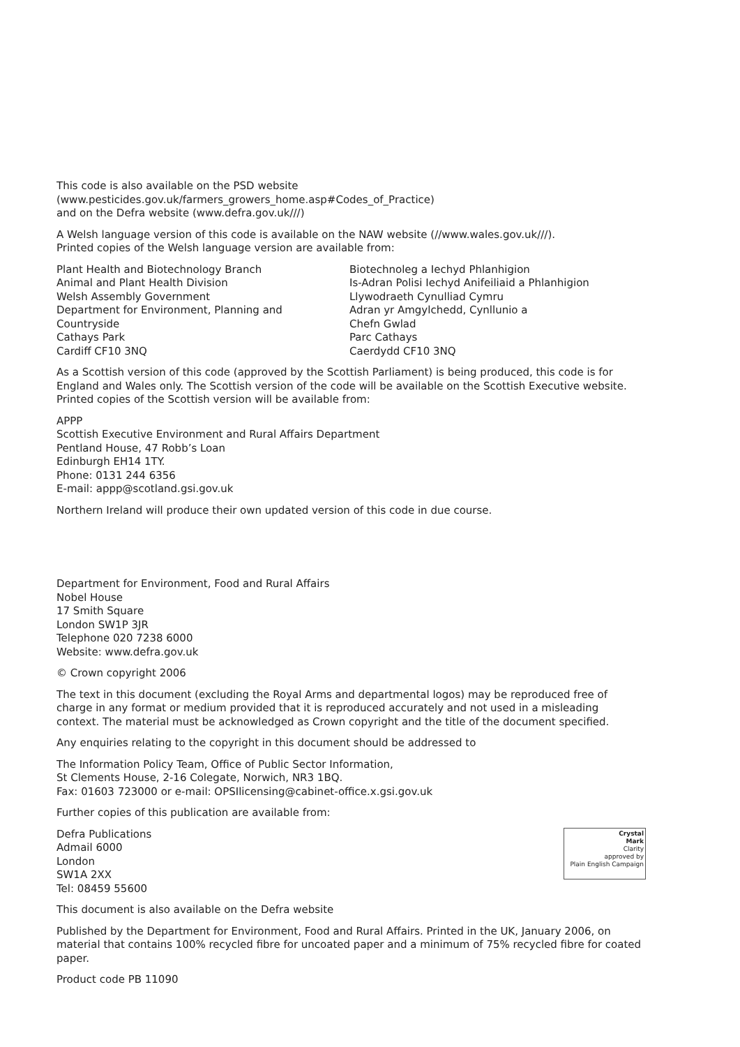This code is also available on the PSD website
(www.pesticides.gov.uk/farmers_growers_home.asp#Codes_of_Practice)
and on the Defra website (www.defra.gov.uk///)
A Welsh language version of this code is available on the NAW website (//www.wales.gov.uk///).
Printed copies of the Welsh language version are available from:
Plant Health and Biotechnology Branch
Animal and Plant Health Division
Welsh Assembly Government
Department for Environment, Planning and
Countryside
Cathays Park
Cardiff CF10 3NQ
Biotechnoleg a Iechyd Phlanhigion
Is-Adran Polisi Iechyd Anifeiliaid a Phlanhigion
Llywodraeth Cynulliad Cymru
Adran yr Amgylchedd, Cynllunio a
Chefn Gwlad
Parc Cathays
Caerdydd CF10 3NQ
As a Scottish version of this code (approved by the Scottish Parliament) is being produced, this code is for England and Wales only. The Scottish version of the code will be available on the Scottish Executive website. Printed copies of the Scottish version will be available from:
APPP
Scottish Executive Environment and Rural Affairs Department
Pentland House, 47 Robb’s Loan
Edinburgh EH14 1TY.
Phone: 0131 244 6356
E-mail: appp@scotland.gsi.gov.uk
Northern Ireland will produce their own updated version of this code in due course.
Department for Environment, Food and Rural Affairs
Nobel House
17 Smith Square
London SW1P 3JR
Telephone 020 7238 6000
Website: www.defra.gov.uk
© Crown copyright 2006
The text in this document (excluding the Royal Arms and departmental logos) may be reproduced free of charge in any format or medium provided that it is reproduced accurately and not used in a misleading context. The material must be acknowledged as Crown copyright and the title of the document specified.
Any enquiries relating to the copyright in this document should be addressed to
The Information Policy Team, Office of Public Sector Information,
St Clements House, 2-16 Colegate, Norwich, NR3 1BQ.
Fax: 01603 723000 or e-mail: OPSIlicensing@cabinet-office.x.gsi.gov.uk
Further copies of this publication are available from:
Crystal
Mark
Clarity
approved by
Plain English Campaign
Defra Publications
Admail 6000
London
SW1A 2XX
Tel: 08459 55600
This document is also available on the Defra website
Published by the Department for Environment, Food and Rural Affairs. Printed in the UK, January 2006, on material that contains 100% recycled fibre for uncoated paper and a minimum of 75% recycled fibre for coated paper.
Product code PB 11090